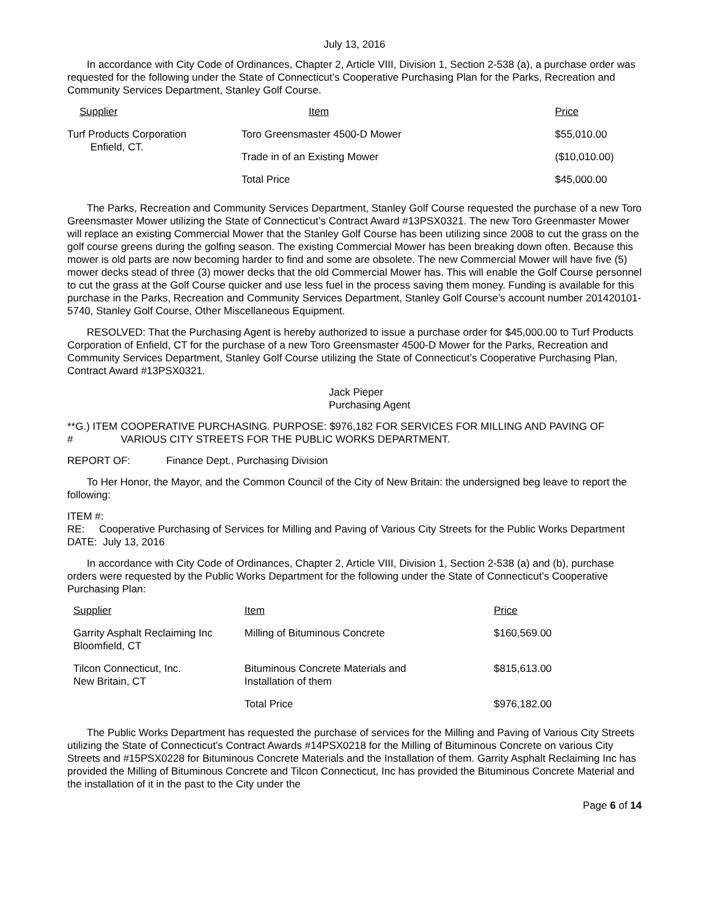July 13, 2016
In accordance with City Code of Ordinances, Chapter 2, Article VIII, Division 1, Section 2-538 (a), a purchase order was requested for the following under the State of Connecticut’s Cooperative Purchasing Plan for the Parks, Recreation and Community Services Department, Stanley Golf Course.
| Supplier | Item | Price |
| --- | --- | --- |
| Turf Products Corporation Enfield, CT. | Toro Greensmaster 4500-D Mower | $55,010.00 |
| | Trade in of an Existing Mower | ($10,010.00) |
| | Total Price | $45,000.00 |
The Parks, Recreation and Community Services Department, Stanley Golf Course requested the purchase of a new Toro Greensmaster Mower utilizing the State of Connecticut’s Contract Award #13PSX0321. The new Toro Greenmaster Mower will replace an existing Commercial Mower that the Stanley Golf Course has been utilizing since 2008 to cut the grass on the golf course greens during the golfing season. The existing Commercial Mower has been breaking down often. Because this mower is old parts are now becoming harder to find and some are obsolete. The new Commercial Mower will have five (5) mower decks stead of three (3) mower decks that the old Commercial Mower has. This will enable the Golf Course personnel to cut the grass at the Golf Course quicker and use less fuel in the process saving them money. Funding is available for this purchase in the Parks, Recreation and Community Services Department, Stanley Golf Course’s account number 201420101-5740, Stanley Golf Course, Other Miscellaneous Equipment.
RESOLVED: That the Purchasing Agent is hereby authorized to issue a purchase order for $45,000.00 to Turf Products Corporation of Enfield, CT for the purchase of a new Toro Greensmaster 4500-D Mower for the Parks, Recreation and Community Services Department, Stanley Golf Course utilizing the State of Connecticut’s Cooperative Purchasing Plan, Contract Award #13PSX0321.
Jack Pieper
Purchasing Agent
**G.) ITEM # COOPERATIVE PURCHASING. PURPOSE: $976,182 FOR SERVICES FOR MILLING AND PAVING OF VARIOUS CITY STREETS FOR THE PUBLIC WORKS DEPARTMENT.
REPORT OF: Finance Dept., Purchasing Division
To Her Honor, the Mayor, and the Common Council of the City of New Britain: the undersigned beg leave to report the following:
ITEM #:
RE: Cooperative Purchasing of Services for Milling and Paving of Various City Streets for the Public Works Department
DATE: July 13, 2016
In accordance with City Code of Ordinances, Chapter 2, Article VIII, Division 1, Section 2-538 (a) and (b), purchase orders were requested by the Public Works Department for the following under the State of Connecticut’s Cooperative Purchasing Plan:
| Supplier | Item | Price |
| --- | --- | --- |
| Garrity Asphalt Reclaiming Inc Bloomfield, CT | Milling of Bituminous Concrete | $160,569.00 |
| Tilcon Connecticut, Inc. New Britain, CT | Bituminous Concrete Materials and Installation of them | $815,613.00 |
| | Total Price | $976,182.00 |
The Public Works Department has requested the purchase of services for the Milling and Paving of Various City Streets utilizing the State of Connecticut’s Contract Awards #14PSX0218 for the Milling of Bituminous Concrete on various City Streets and #15PSX0228 for Bituminous Concrete Materials and the Installation of them. Garrity Asphalt Reclaiming Inc has provided the Milling of Bituminous Concrete and Tilcon Connecticut, Inc has provided the Bituminous Concrete Material and the installation of it in the past to the City under the
Page 6 of 14